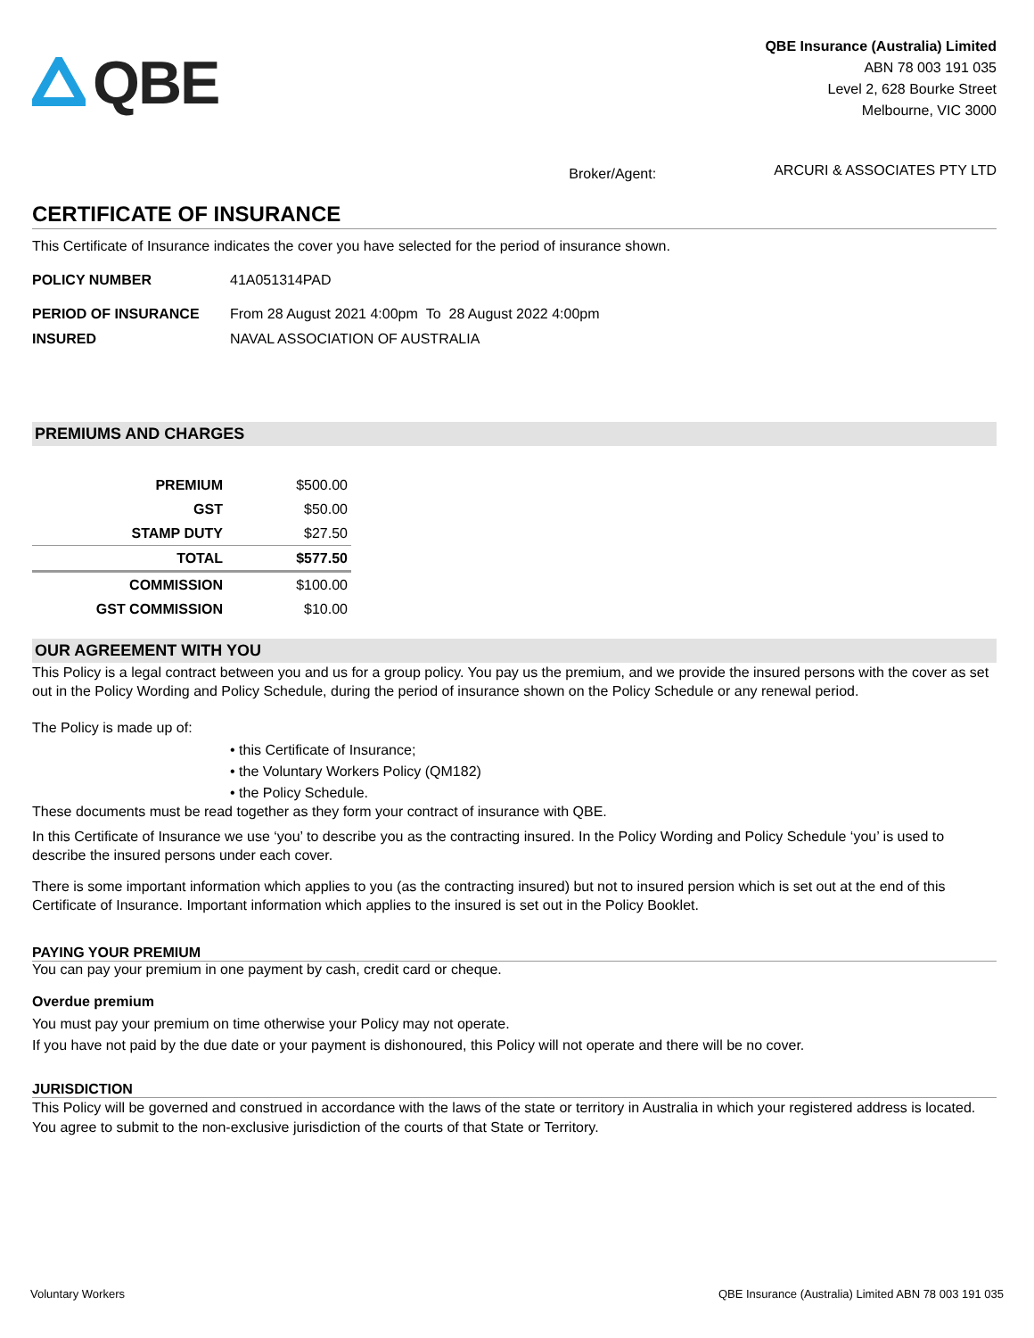QBE
QBE Insurance (Australia) Limited
ABN 78 003 191 035
Level 2, 628 Bourke Street
Melbourne, VIC 3000
Broker/Agent: ARCURI & ASSOCIATES PTY LTD
CERTIFICATE OF INSURANCE
This Certificate of Insurance indicates the cover you have selected for the period of insurance shown.
POLICY NUMBER 41A051314PAD
PERIOD OF INSURANCE From 28 August 2021 4:00pm To 28 August 2022 4:00pm
INSURED NAVAL ASSOCIATION OF AUSTRALIA
PREMIUMS AND CHARGES
| PREMIUM | $500.00 |
| GST | $50.00 |
| STAMP DUTY | $27.50 |
| TOTAL | $577.50 |
| COMMISSION | $100.00 |
| GST COMMISSION | $10.00 |
OUR AGREEMENT WITH YOU
This Policy is a legal contract between you and us for a group policy. You pay us the premium, and we provide the insured persons with the cover as set out in the Policy Wording and Policy Schedule, during the period of insurance shown on the Policy Schedule or any renewal period.
The Policy is made up of:
• this Certificate of Insurance;
• the Voluntary Workers Policy (QM182)
• the Policy Schedule.
These documents must be read together as they form your contract of insurance with QBE.
In this Certificate of Insurance we use ‘you’ to describe you as the contracting insured. In the Policy Wording and Policy Schedule ‘you’ is used to describe the insured persons under each cover.
There is some important information which applies to you (as the contracting insured) but not to insured persion which is set out at the end of this Certificate of Insurance. Important information which applies to the insured is set out in the Policy Booklet.
PAYING YOUR PREMIUM
You can pay your premium in one payment by cash, credit card or cheque.
Overdue premium
You must pay your premium on time otherwise your Policy may not operate.
If you have not paid by the due date or your payment is dishonoured, this Policy will not operate and there will be no cover.
JURISDICTION
This Policy will be governed and construed in accordance with the laws of the state or territory in Australia in which your registered address is located. You agree to submit to the non-exclusive jurisdiction of the courts of that State or Territory.
Voluntary Workers QBE Insurance (Australia) Limited ABN 78 003 191 035